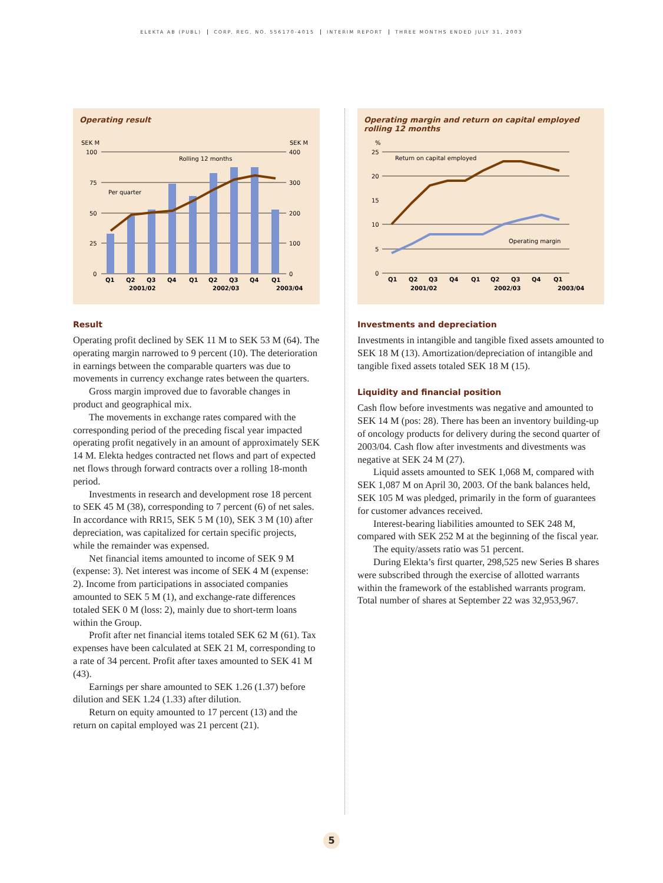ELEKTA AB (PUBL) CORP. REG. NO. 556170-4015 INTERIM REPORT THREE MONTHS ENDED JULY 31, 2003
Operating result
SEK M
SEK M
100
75
50
25
0
400
300
200
100
0
Rolling 12 months
Per quarter
Q1
Q2
Q3
Q4
Q1
Q2
Q3
Q4
Q1
2001/02
2002/03
2003/04
Result
Operating profit declined by SEK 11 M to SEK 53 M (64). The operating margin narrowed to 9 percent (10). The deterioration in earnings between the comparable quarters was due to movements in currency exchange rates between the quarters.
Gross margin improved due to favorable changes in product and geographical mix.
The movements in exchange rates compared with the corresponding period of the preceding fiscal year impacted operating profit negatively in an amount of approximately SEK 14 M. Elekta hedges contracted net flows and part of expected net flows through forward contracts over a rolling 18-month period.
Investments in research and development rose 18 percent to SEK 45 M (38), corresponding to 7 percent (6) of net sales. In accordance with RR15, SEK 5 M (10), SEK 3 M (10) after depreciation, was capitalized for certain specific projects, while the remainder was expensed.
Net financial items amounted to income of SEK 9 M (expense: 3). Net interest was income of SEK 4 M (expense: 2). Income from participations in associated companies amounted to SEK 5 M (1), and exchange-rate differences totaled SEK 0 M (loss: 2), mainly due to short-term loans within the Group.
Profit after net financial items totaled SEK 62 M (61). Tax expenses have been calculated at SEK 21 M, corresponding to a rate of 34 percent. Profit after taxes amounted to SEK 41 M (43).
Earnings per share amounted to SEK 1.26 (1.37) before dilution and SEK 1.24 (1.33) after dilution.
Return on equity amounted to 17 percent (13) and the return on capital employed was 21 percent (21).
Operating margin and return on capital employed
rolling 12 months
%
25
20
15
10
5
0
Return on capital employed
Operating margin
Q1
Q2
Q3
Q4
Q1
Q2
Q3
Q4
Q1
2001/02
2002/03
2003/04
Investments and depreciation
Investments in intangible and tangible fixed assets amounted to SEK 18 M (13). Amortization/depreciation of intangible and tangible fixed assets totaled SEK 18 M (15).
Liquidity and financial position
Cash flow before investments was negative and amounted to SEK 14 M (pos: 28). There has been an inventory building-up of oncology products for delivery during the second quarter of 2003/04. Cash flow after investments and divestments was negative at SEK 24 M (27).
Liquid assets amounted to SEK 1,068 M, compared with SEK 1,087 M on April 30, 2003. Of the bank balances held, SEK 105 M was pledged, primarily in the form of guarantees for customer advances received.
Interest-bearing liabilities amounted to SEK 248 M, compared with SEK 252 M at the beginning of the fiscal year.
The equity/assets ratio was 51 percent.
During Elekta’s first quarter, 298,525 new Series B shares were subscribed through the exercise of allotted warrants within the framework of the established warrants program. Total number of shares at September 22 was 32,953,967.
5